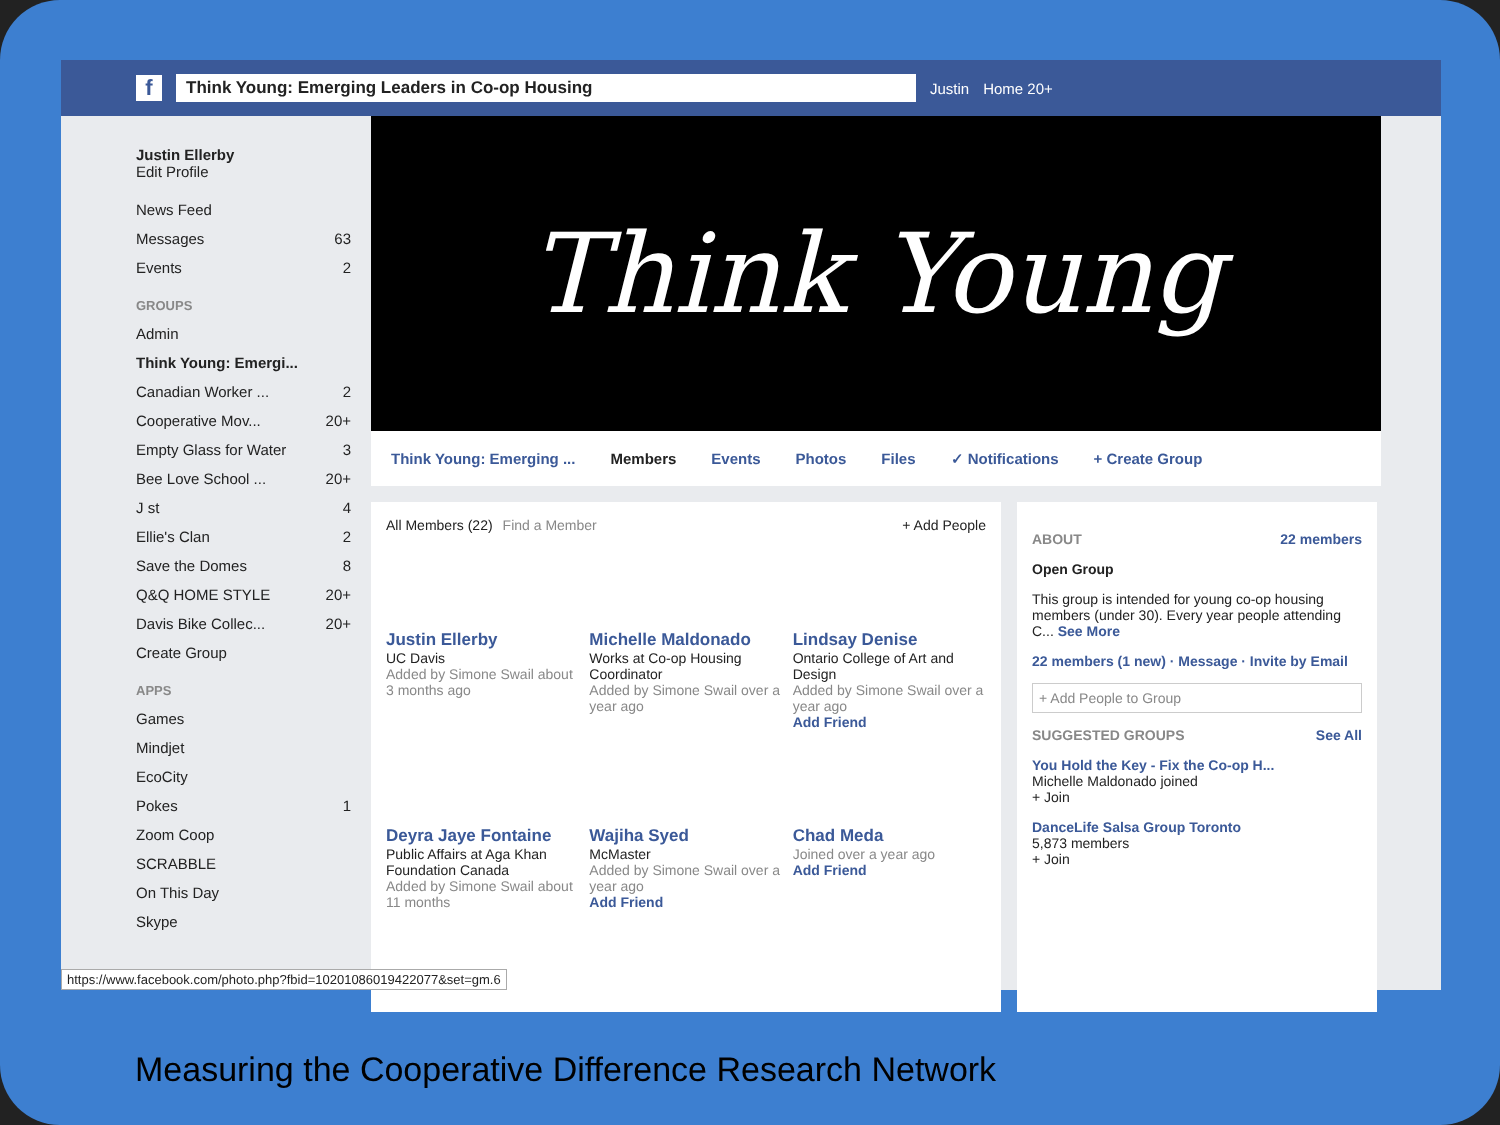f
Think Young: Emerging Leaders in Co-op Housing
Justin Home 20+
Justin Ellerby
Edit Profile
News Feed
Messages 63
Events 2
GROUPS
Admin
Think Young: Emergi...
Canadian Worker ... 2
Cooperative Mov... 20+
Empty Glass for Water 3
Bee Love School ... 20+
J st 4
Ellie's Clan 2
Save the Domes 8
Q&Q HOME STYLE 20+
Davis Bike Collec... 20+
Create Group
APPS
Games
Mindjet
EcoCity
Pokes 1
Zoom Coop
SCRABBLE
On This Day
Skype
Think Young
Think Young: Emerging ... Members Events Photos Files ✓ Notifications + Create Group
All Members (22) Find a Member + Add People
Justin Ellerby
UC Davis
Added by Simone Swail about 3 months ago
Michelle Maldonado
Works at Co-op Housing Coordinator
Added by Simone Swail over a year ago
Lindsay Denise
Ontario College of Art and Design
Added by Simone Swail over a year ago
Add Friend
Deyra Jaye Fontaine
Public Affairs at Aga Khan Foundation Canada
Added by Simone Swail about 11 months
Wajiha Syed
McMaster
Added by Simone Swail over a year ago
Add Friend
Chad Meda
Joined over a year ago
Add Friend
ABOUT 22 members
Open Group
This group is intended for young co-op housing members (under 30). Every year people attending C... See More
22 members (1 new) · Message · Invite by Email
+ Add People to Group
SUGGESTED GROUPS See All
You Hold the Key - Fix the Co-op H...
Michelle Maldonado joined
+ Join
DanceLife Salsa Group Toronto
5,873 members
+ Join
https://www.facebook.com/photo.php?fbid=10201086019422077&set=gm.6
Measuring the Cooperative Difference Research Network